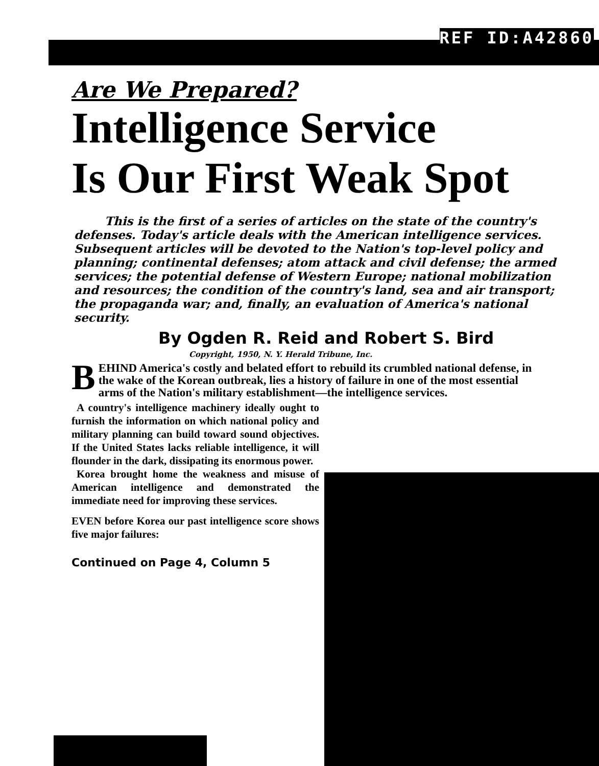REF ID:A42860
Are We Prepared?
Intelligence Service
Is Our First Weak Spot
This is the first of a series of articles on the state of the country's defenses. Today's article deals with the American intelligence services. Subsequent articles will be devoted to the Nation's top-level policy and planning; continental defenses; atom attack and civil defense; the armed services; the potential defense of Western Europe; national mobilization and resources; the condition of the country's land, sea and air transport; the propaganda war; and, finally, an evaluation of America's national security.
By Ogden R. Reid and Robert S. Bird
Copyright, 1950, N. Y. Herald Tribune, Inc.
BEHIND America's costly and belated effort to rebuild its crumbled national defense, in the wake of the Korean outbreak, lies a history of failure in one of the most essential arms of the Nation's military establishment—the intelligence services.
A country's intelligence machinery ideally ought to furnish the information on which national policy and military planning can build toward sound objectives. If the United States lacks reliable intelligence, it will flounder in the dark, dissipating its enormous power.
Korea brought home the weakness and misuse of American intelligence and demonstrated the immediate need for improving these services.
EVEN before Korea our past intelligence score shows five major failures:
Continued on Page 4, Column 5